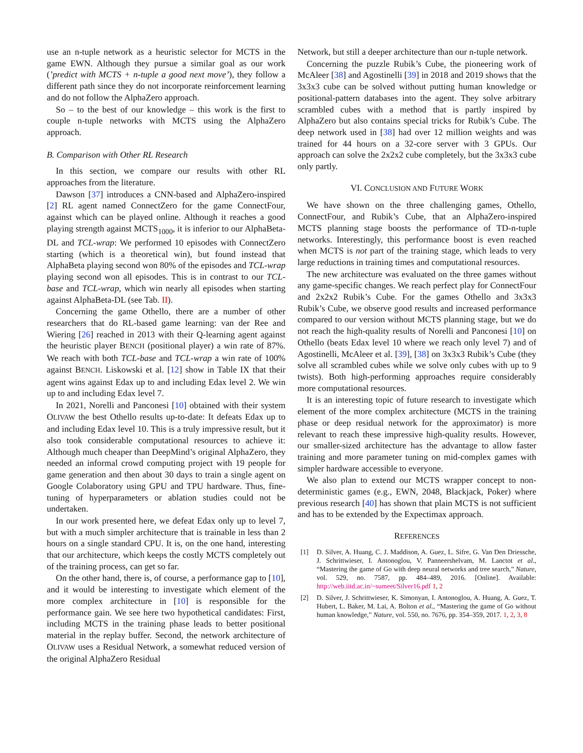use an n-tuple network as a heuristic selector for MCTS in the game EWN. Although they pursue a similar goal as our work (’predict with MCTS + n-tuple a good next move’), they follow a different path since they do not incorporate reinforcement learning and do not follow the AlphaZero approach.
So – to the best of our knowledge – this work is the first to couple n-tuple networks with MCTS using the AlphaZero approach.
B. Comparison with Other RL Research
In this section, we compare our results with other RL approaches from the literature.
Dawson [37] introduces a CNN-based and AlphaZero-inspired [2] RL agent named ConnectZero for the game ConnectFour, against which can be played online. Although it reaches a good playing strength against MCTS<sub>1000</sub>, it is inferior to our AlphaBeta-DL and TCL-wrap: We performed 10 episodes with ConnectZero starting (which is a theoretical win), but found instead that AlphaBeta playing second won 80% of the episodes and TCL-wrap playing second won all episodes. This is in contrast to our TCL-base and TCL-wrap, which win nearly all episodes when starting against AlphaBeta-DL (see Tab. II).
Concerning the game Othello, there are a number of other researchers that do RL-based game learning: van der Ree and Wiering [26] reached in 2013 with their Q-learning agent against the heuristic player BENCH (positional player) a win rate of 87%. We reach with both TCL-base and TCL-wrap a win rate of 100% against BENCH. Liskowski et al. [12] show in Table IX that their agent wins against Edax up to and including Edax level 2. We win up to and including Edax level 7.
In 2021, Norelli and Panconesi [10] obtained with their system OLIVAW the best Othello results up-to-date: It defeats Edax up to and including Edax level 10. This is a truly impressive result, but it also took considerable computational resources to achieve it: Although much cheaper than DeepMind’s original AlphaZero, they needed an informal crowd computing project with 19 people for game generation and then about 30 days to train a single agent on Google Colaboratory using GPU and TPU hardware. Thus, fine-tuning of hyperparameters or ablation studies could not be undertaken.
In our work presented here, we defeat Edax only up to level 7, but with a much simpler architecture that is trainable in less than 2 hours on a single standard CPU. It is, on the one hand, interesting that our architecture, which keeps the costly MCTS completely out of the training process, can get so far.
On the other hand, there is, of course, a performance gap to [10], and it would be interesting to investigate which element of the more complex architecture in [10] is responsible for the performance gain. We see here two hypothetical candidates: First, including MCTS in the training phase leads to better positional material in the replay buffer. Second, the network architecture of OLIVAW uses a Residual Network, a somewhat reduced version of the original AlphaZero Residual
Network, but still a deeper architecture than our n-tuple network.
Concerning the puzzle Rubik’s Cube, the pioneering work of McAleer [38] and Agostinelli [39] in 2018 and 2019 shows that the 3x3x3 cube can be solved without putting human knowledge or positional-pattern databases into the agent. They solve arbitrary scrambled cubes with a method that is partly inspired by AlphaZero but also contains special tricks for Rubik’s Cube. The deep network used in [38] had over 12 million weights and was trained for 44 hours on a 32-core server with 3 GPUs. Our approach can solve the 2x2x2 cube completely, but the 3x3x3 cube only partly.
VI. CONCLUSION AND FUTURE WORK
We have shown on the three challenging games, Othello, ConnectFour, and Rubik’s Cube, that an AlphaZero-inspired MCTS planning stage boosts the performance of TD-n-tuple networks. Interestingly, this performance boost is even reached when MCTS is not part of the training stage, which leads to very large reductions in training times and computational resources.
The new architecture was evaluated on the three games without any game-specific changes. We reach perfect play for ConnectFour and 2x2x2 Rubik’s Cube. For the games Othello and 3x3x3 Rubik’s Cube, we observe good results and increased performance compared to our version without MCTS planning stage, but we do not reach the high-quality results of Norelli and Panconesi [10] on Othello (beats Edax level 10 where we reach only level 7) and of Agostinelli, McAleer et al. [39], [38] on 3x3x3 Rubik’s Cube (they solve all scrambled cubes while we solve only cubes with up to 9 twists). Both high-performing approaches require considerably more computational resources.
It is an interesting topic of future research to investigate which element of the more complex architecture (MCTS in the training phase or deep residual network for the approximator) is more relevant to reach these impressive high-quality results. However, our smaller-sized architecture has the advantage to allow faster training and more parameter tuning on mid-complex games with simpler hardware accessible to everyone.
We also plan to extend our MCTS wrapper concept to non-deterministic games (e.g., EWN, 2048, Blackjack, Poker) where previous research [40] has shown that plain MCTS is not sufficient and has to be extended by the Expectimax approach.
REFERENCES
[1] D. Silver, A. Huang, C. J. Maddison, A. Guez, L. Sifre, G. Van Den Driessche, J. Schrittwieser, I. Antonoglou, V. Panneershelvam, M. Lanctot et al., “Mastering the game of Go with deep neural networks and tree search,” Nature, vol. 529, no. 7587, pp. 484–489, 2016. [Online]. Available: http://web.iitd.ac.in/~sumeet/Silver16.pdf 1, 2
[2] D. Silver, J. Schrittwieser, K. Simonyan, I. Antonoglou, A. Huang, A. Guez, T. Hubert, L. Baker, M. Lai, A. Bolton et al., “Mastering the game of Go without human knowledge,” Nature, vol. 550, no. 7676, pp. 354–359, 2017. 1, 2, 3, 8